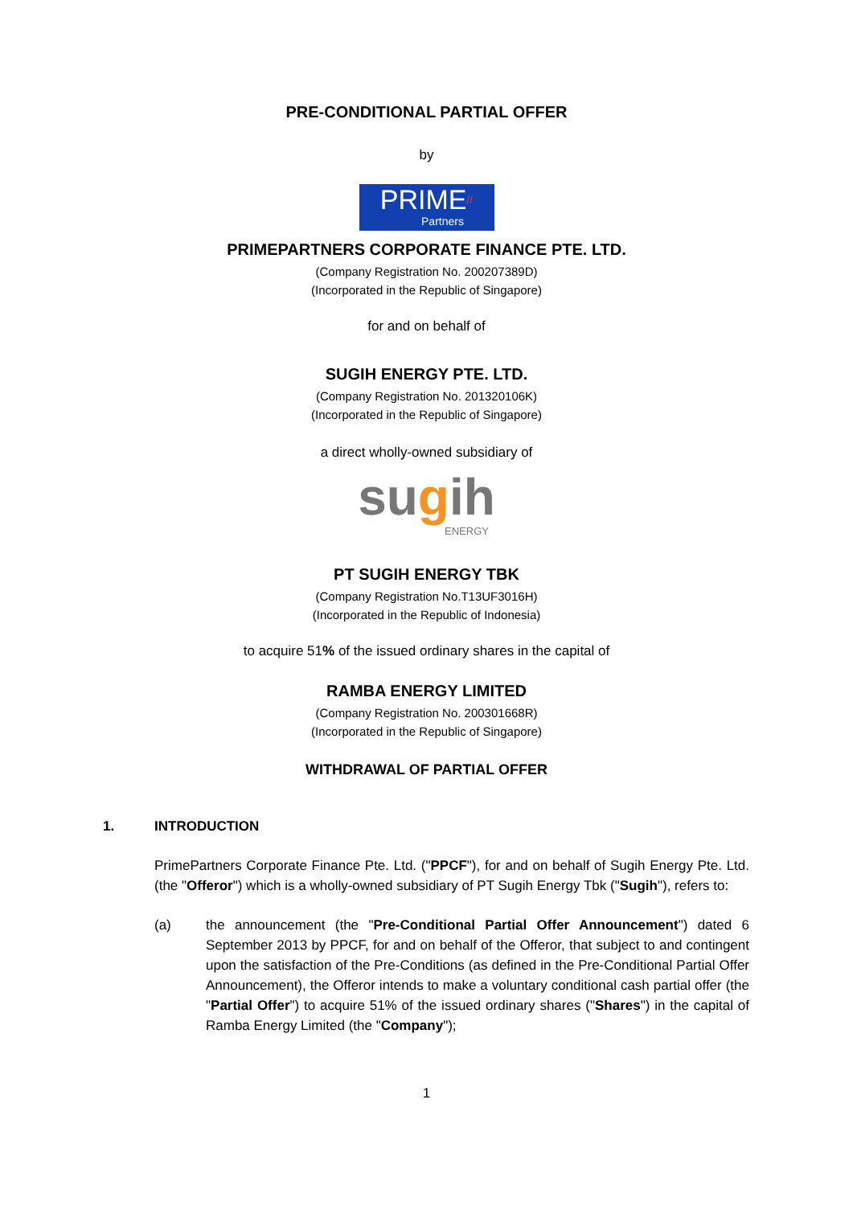PRE-CONDITIONAL PARTIAL OFFER
by
PRIME//
Partners
PRIMEPARTNERS CORPORATE FINANCE PTE. LTD.
(Company Registration No. 200207389D)
(Incorporated in the Republic of Singapore)
for and on behalf of
SUGIH ENERGY PTE. LTD.
(Company Registration No. 201320106K)
(Incorporated in the Republic of Singapore)
a direct wholly-owned subsidiary of
sugih
ENERGY
PT SUGIH ENERGY TBK
(Company Registration No.T13UF3016H)
(Incorporated in the Republic of Indonesia)
to acquire 51% of the issued ordinary shares in the capital of
RAMBA ENERGY LIMITED
(Company Registration No. 200301668R)
(Incorporated in the Republic of Singapore)
WITHDRAWAL OF PARTIAL OFFER
1. INTRODUCTION
PrimePartners Corporate Finance Pte. Ltd. ("PPCF"), for and on behalf of Sugih Energy Pte. Ltd. (the "Offeror") which is a wholly-owned subsidiary of PT Sugih Energy Tbk ("Sugih"), refers to:
(a) the announcement (the "Pre-Conditional Partial Offer Announcement") dated 6 September 2013 by PPCF, for and on behalf of the Offeror, that subject to and contingent upon the satisfaction of the Pre-Conditions (as defined in the Pre-Conditional Partial Offer Announcement), the Offeror intends to make a voluntary conditional cash partial offer (the "Partial Offer") to acquire 51% of the issued ordinary shares ("Shares") in the capital of Ramba Energy Limited (the "Company");
1